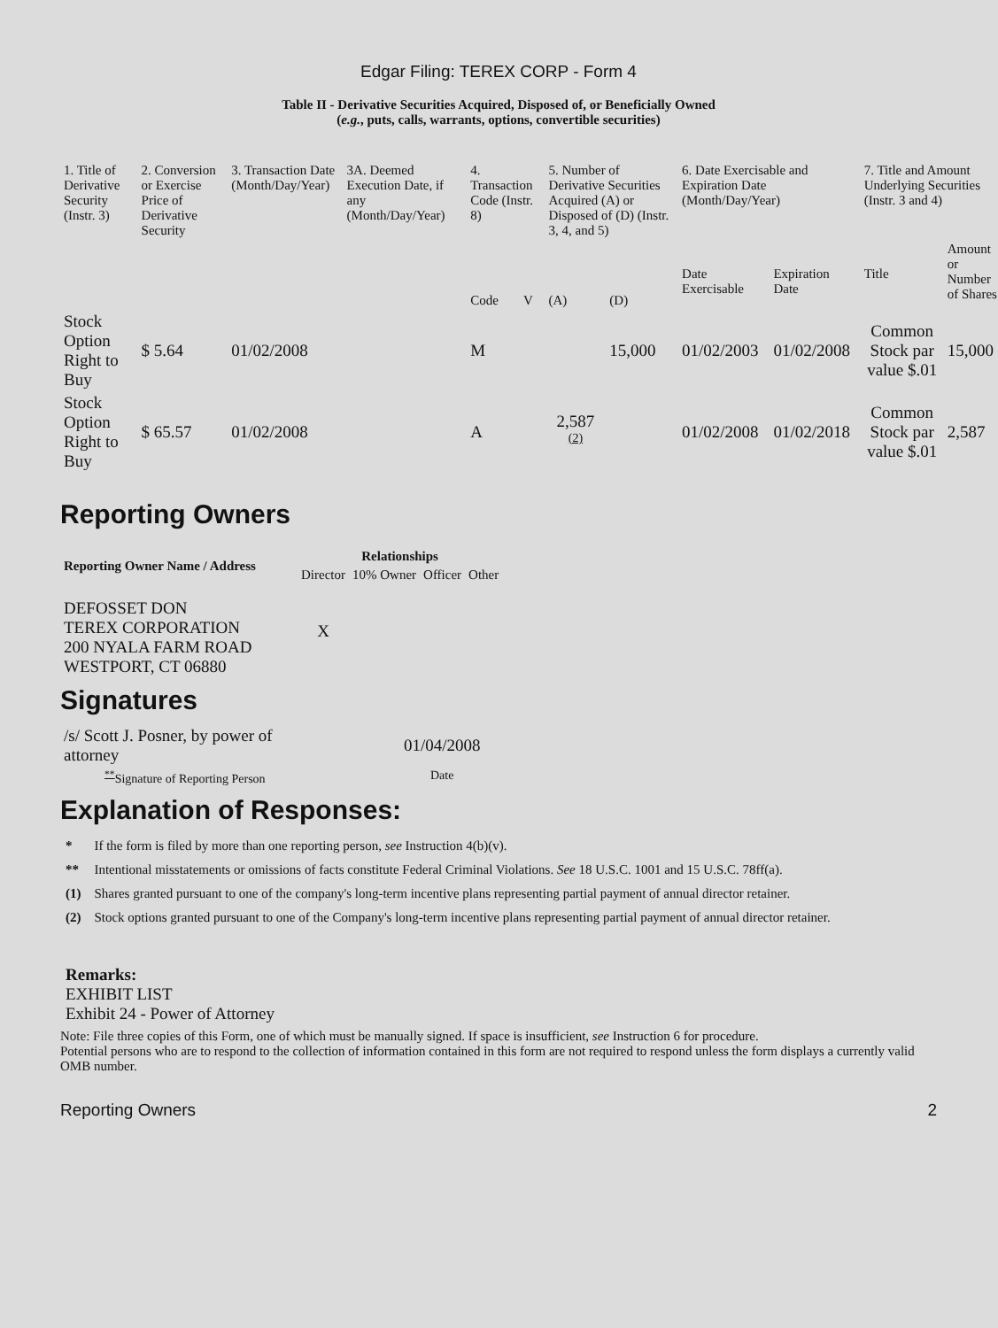Edgar Filing: TEREX CORP - Form 4
Table II - Derivative Securities Acquired, Disposed of, or Beneficially Owned
(e.g., puts, calls, warrants, options, convertible securities)
| 1. Title of Derivative Security (Instr. 3) | 2. Conversion or Exercise Price of Derivative Security | 3. Transaction Date (Month/Day/Year) | 3A. Deemed Execution Date, if any (Month/Day/Year) | 4. Transaction Code (Instr. 8) | | 5. Number of Derivative Securities Acquired (A) or Disposed of (D) (Instr. 3, 4, and 5) | | 6. Date Exercisable and Expiration Date (Month/Day/Year) | | 7. Title and Amount Underlying Securities (Instr. 3 and 4) | |
| --- | --- | --- | --- | --- | --- | --- | --- | --- | --- | --- | --- |
| | | | | Code | V | (A) | (D) | Date Exercisable | Expiration Date | Title | Amount or Number of Shares |
| Stock Option Right to Buy | $ 5.64 | 01/02/2008 | | M | | | 15,000 | 01/02/2003 | 01/02/2008 | Common Stock par value $.01 | 15,000 |
| Stock Option Right to Buy | $ 65.57 | 01/02/2008 | | A | | 2,587 <sup>(2)</sup> | | 01/02/2008 | 01/02/2018 | Common Stock par value $.01 | 2,587 |
Reporting Owners
| Reporting Owner Name / Address | Relationships | | | |
| --- | --- | --- | --- | --- |
| | Director | 10% Owner | Officer | Other |
| DEFOSSET DON TEREX CORPORATION 200 NYALA FARM ROAD WESTPORT, CT 06880 | X | | | |
Signatures
| /s/ Scott J. Posner, by power of attorney | 01/04/2008 |
| <sup>**</sup> Signature of Reporting Person | Date |
Explanation of Responses:
| * | If the form is filed by more than one reporting person, see Instruction 4(b)(v). |
| ** | Intentional misstatements or omissions of facts constitute Federal Criminal Violations. See 18 U.S.C. 1001 and 15 U.S.C. 78ff(a). |
| (1) | Shares granted pursuant to one of the company's long-term incentive plans representing partial payment of annual director retainer. |
| (2) | Stock options granted pursuant to one of the Company's long-term incentive plans representing partial payment of annual director retainer. |
Remarks:
EXHIBIT LIST
Exhibit 24 - Power of Attorney
Note: File three copies of this Form, one of which must be manually signed. If space is insufficient, see Instruction 6 for procedure.
Potential persons who are to respond to the collection of information contained in this form are not required to respond unless the form displays a currently valid OMB number.
Reporting Owners 2